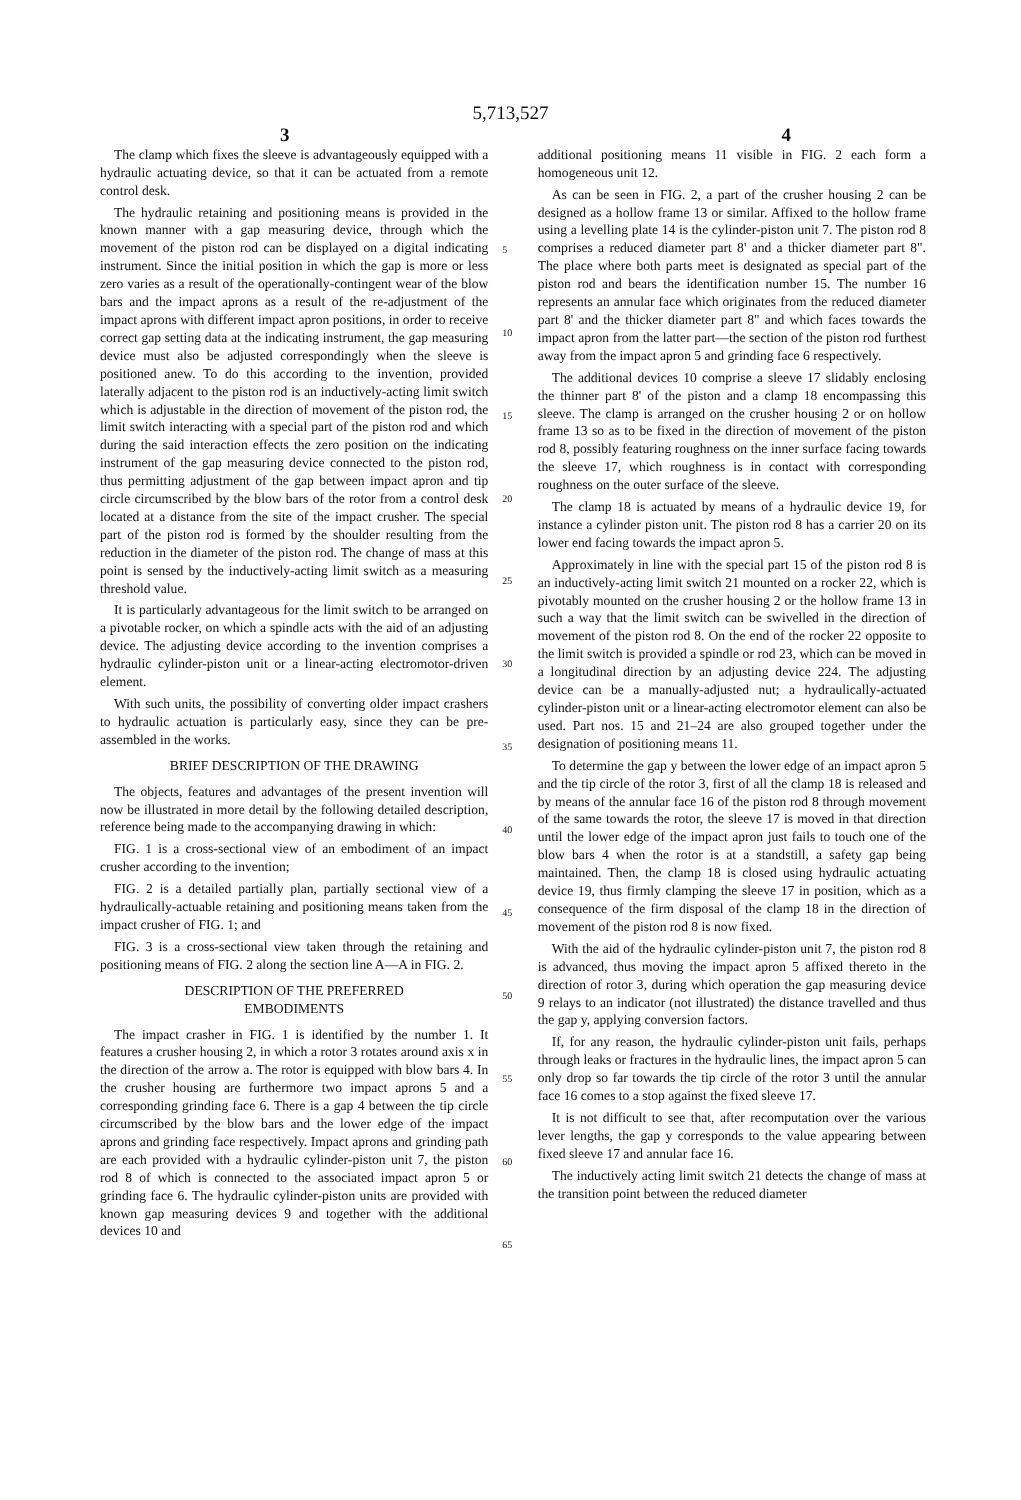5,713,527
3 4
The clamp which fixes the sleeve is advantageously equipped with a hydraulic actuating device, so that it can be actuated from a remote control desk.
The hydraulic retaining and positioning means is provided in the known manner with a gap measuring device, through which the movement of the piston rod can be displayed on a digital indicating instrument. Since the initial position in which the gap is more or less zero varies as a result of the operationally-contingent wear of the blow bars and the impact aprons as a result of the re-adjustment of the impact aprons with different impact apron positions, in order to receive correct gap setting data at the indicating instrument, the gap measuring device must also be adjusted correspondingly when the sleeve is positioned anew. To do this according to the invention, provided laterally adjacent to the piston rod is an inductively-acting limit switch which is adjustable in the direction of movement of the piston rod, the limit switch interacting with a special part of the piston rod and which during the said interaction effects the zero position on the indicating instrument of the gap measuring device connected to the piston rod, thus permitting adjustment of the gap between impact apron and tip circle circumscribed by the blow bars of the rotor from a control desk located at a distance from the site of the impact crusher. The special part of the piston rod is formed by the shoulder resulting from the reduction in the diameter of the piston rod. The change of mass at this point is sensed by the inductively-acting limit switch as a measuring threshold value.
It is particularly advantageous for the limit switch to be arranged on a pivotable rocker, on which a spindle acts with the aid of an adjusting device. The adjusting device according to the invention comprises a hydraulic cylinder-piston unit or a linear-acting electromotor-driven element.
With such units, the possibility of converting older impact crashers to hydraulic actuation is particularly easy, since they can be pre-assembled in the works.
BRIEF DESCRIPTION OF THE DRAWING
The objects, features and advantages of the present invention will now be illustrated in more detail by the following detailed description, reference being made to the accompanying drawing in which:
FIG. 1 is a cross-sectional view of an embodiment of an impact crusher according to the invention;
FIG. 2 is a detailed partially plan, partially sectional view of a hydraulically-actuable retaining and positioning means taken from the impact crusher of FIG. 1; and
FIG. 3 is a cross-sectional view taken through the retaining and positioning means of FIG. 2 along the section line A—A in FIG. 2.
DESCRIPTION OF THE PREFERRED
EMBODIMENTS
The impact crasher in FIG. 1 is identified by the number 1. It features a crusher housing 2, in which a rotor 3 rotates around axis x in the direction of the arrow a. The rotor is equipped with blow bars 4. In the crusher housing are furthermore two impact aprons 5 and a corresponding grinding face 6. There is a gap 4 between the tip circle circumscribed by the blow bars and the lower edge of the impact aprons and grinding face respectively. Impact aprons and grinding path are each provided with a hydraulic cylinder-piston unit 7, the piston rod 8 of which is connected to the associated impact apron 5 or grinding face 6. The hydraulic cylinder-piston units are provided with known gap measuring devices 9 and together with the additional devices 10 and
5
10
15
20
25
30
35
40
45
50
55
60
65
additional positioning means 11 visible in FIG. 2 each form a homogeneous unit 12.
As can be seen in FIG. 2, a part of the crusher housing 2 can be designed as a hollow frame 13 or similar. Affixed to the hollow frame using a levelling plate 14 is the cylinder-piston unit 7. The piston rod 8 comprises a reduced diameter part 8' and a thicker diameter part 8". The place where both parts meet is designated as special part of the piston rod and bears the identification number 15. The number 16 represents an annular face which originates from the reduced diameter part 8' and the thicker diameter part 8" and which faces towards the impact apron from the latter part—the section of the piston rod furthest away from the impact apron 5 and grinding face 6 respectively.
The additional devices 10 comprise a sleeve 17 slidably enclosing the thinner part 8' of the piston and a clamp 18 encompassing this sleeve. The clamp is arranged on the crusher housing 2 or on hollow frame 13 so as to be fixed in the direction of movement of the piston rod 8, possibly featuring roughness on the inner surface facing towards the sleeve 17, which roughness is in contact with corresponding roughness on the outer surface of the sleeve.
The clamp 18 is actuated by means of a hydraulic device 19, for instance a cylinder piston unit. The piston rod 8 has a carrier 20 on its lower end facing towards the impact apron 5.
Approximately in line with the special part 15 of the piston rod 8 is an inductively-acting limit switch 21 mounted on a rocker 22, which is pivotably mounted on the crusher housing 2 or the hollow frame 13 in such a way that the limit switch can be swivelled in the direction of movement of the piston rod 8. On the end of the rocker 22 opposite to the limit switch is provided a spindle or rod 23, which can be moved in a longitudinal direction by an adjusting device 224. The adjusting device can be a manually-adjusted nut; a hydraulically-actuated cylinder-piston unit or a linear-acting electromotor element can also be used. Part nos. 15 and 21–24 are also grouped together under the designation of positioning means 11.
To determine the gap y between the lower edge of an impact apron 5 and the tip circle of the rotor 3, first of all the clamp 18 is released and by means of the annular face 16 of the piston rod 8 through movement of the same towards the rotor, the sleeve 17 is moved in that direction until the lower edge of the impact apron just fails to touch one of the blow bars 4 when the rotor is at a standstill, a safety gap being maintained. Then, the clamp 18 is closed using hydraulic actuating device 19, thus firmly clamping the sleeve 17 in position, which as a consequence of the firm disposal of the clamp 18 in the direction of movement of the piston rod 8 is now fixed.
With the aid of the hydraulic cylinder-piston unit 7, the piston rod 8 is advanced, thus moving the impact apron 5 affixed thereto in the direction of rotor 3, during which operation the gap measuring device 9 relays to an indicator (not illustrated) the distance travelled and thus the gap y, applying conversion factors.
If, for any reason, the hydraulic cylinder-piston unit fails, perhaps through leaks or fractures in the hydraulic lines, the impact apron 5 can only drop so far towards the tip circle of the rotor 3 until the annular face 16 comes to a stop against the fixed sleeve 17.
It is not difficult to see that, after recomputation over the various lever lengths, the gap y corresponds to the value appearing between fixed sleeve 17 and annular face 16.
The inductively acting limit switch 21 detects the change of mass at the transition point between the reduced diameter